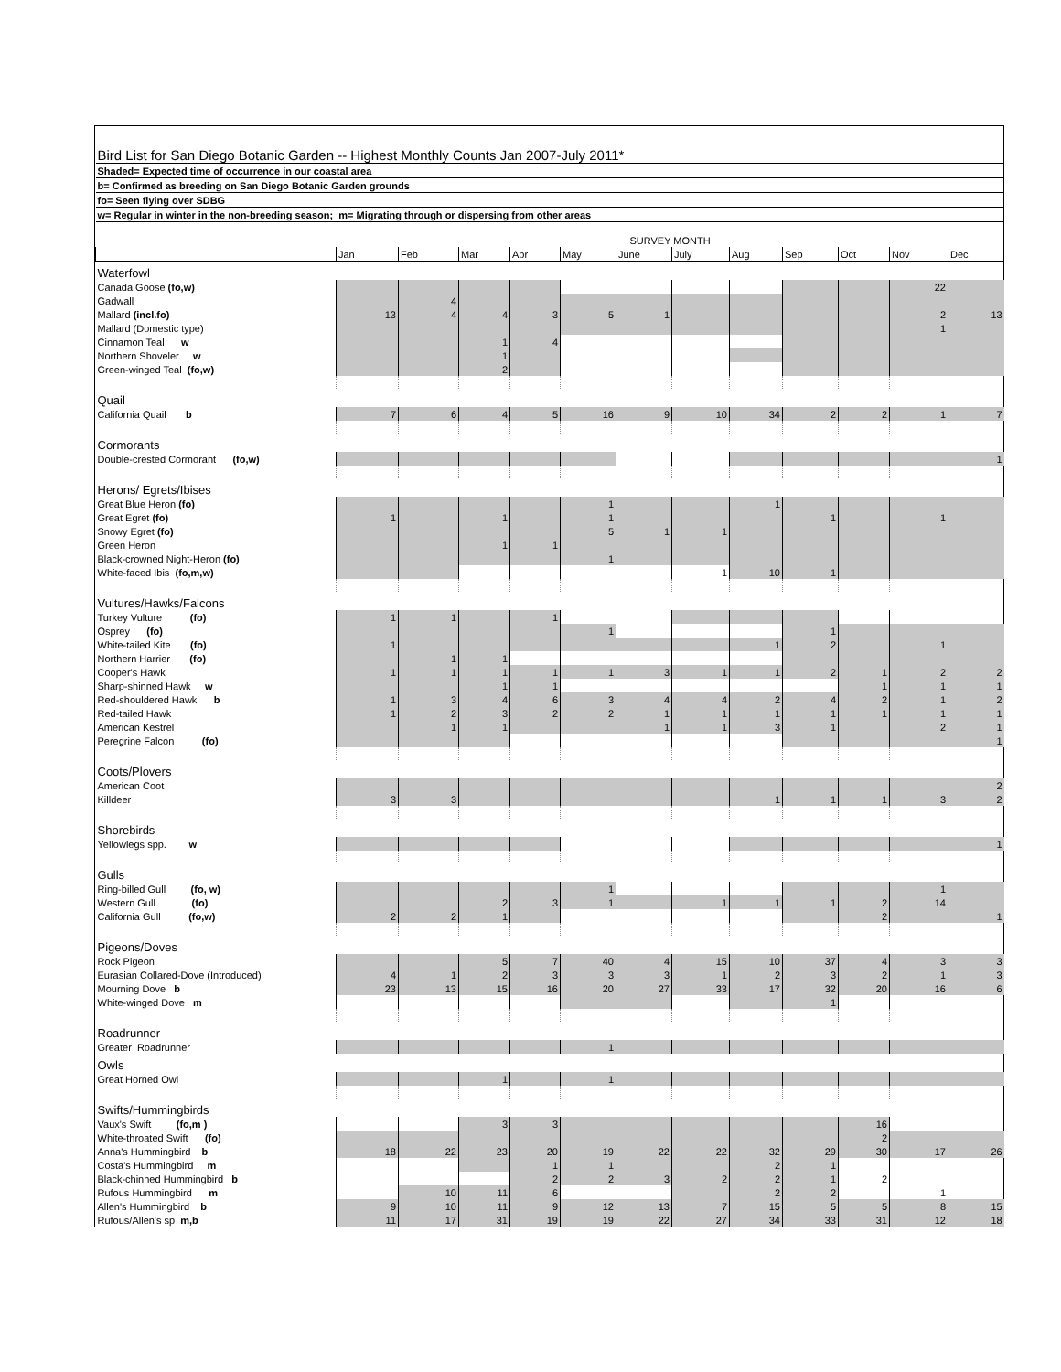| Bird List for San Diego Botanic Garden -- Highest Monthly Counts Jan 2007-July 2011* | | | | | | | | | | | | |
| Shaded= Expected time of occurrence in our coastal area | | | | | | | | | | | | |
| b= Confirmed as breeding on San Diego Botanic Garden grounds | | | | | | | | | | | | |
| fo= Seen flying over SDBG | | | | | | | | | | | | |
| w= Regular in winter in the non-breeding season; m= Migrating through or dispersing from other areas | | | | | | | | | | | | |
| | SURVEY MONTH | | | | | | | | | | | |
| | Jan | Feb | Mar | Apr | May | June | July | Aug | Sep | Oct | Nov | Dec |
| Waterfowl | | | | | | | | | | | | |
| Canada Goose (fo,w) | | | | | | | | | | | 22 | |
| Gadwall | | 4 | | | | | | | | | | |
| Mallard (incl.fo) | 13 | 4 | 4 | 3 | 5 | 1 | | | | | 2 | 13 |
| Mallard (Domestic type) | | | | | | | | | | | 1 | |
| Cinnamon Teal w | | | 1 | 4 | | | | | | | | |
| Northern Shoveler w | | | 1 | | | | | | | | | |
| Green-winged Teal (fo,w) | | | 2 | | | | | | | | | |
| Quail | | | | | | | | | | | | |
| California Quail b | 7 | 6 | 4 | 5 | 16 | 9 | 10 | 34 | 2 | 2 | 1 | 7 |
| Cormorants | | | | | | | | | | | | |
| Double-crested Cormorant (fo,w) | | | | | | | | | | | | 1 |
| Herons/ Egrets/Ibises | | | | | | | | | | | | |
| Great Blue Heron (fo) | | | | | 1 | | | 1 | | | | |
| Great Egret (fo) | 1 | | 1 | | 1 | | | | 1 | | 1 | |
| Snowy Egret (fo) | | | | | 5 | 1 | 1 | | | | | |
| Green Heron | | | 1 | 1 | | | | | | | | |
| Black-crowned Night-Heron (fo) | | | | | 1 | | | | | | | |
| White-faced Ibis (fo,m,w) | | | | | | | 1 | 10 | 1 | | | |
| Vultures/Hawks/Falcons | | | | | | | | | | | | |
| Turkey Vulture (fo) | 1 | 1 | | 1 | | | | | | | | |
| Osprey (fo) | | | | | 1 | | | | 1 | | | |
| White-tailed Kite (fo) | 1 | | | | | | | 1 | 2 | | 1 | |
| Northern Harrier (fo) | | 1 | 1 | | | | | | | | | |
| Cooper's Hawk | 1 | 1 | 1 | 1 | 1 | 3 | 1 | 1 | 2 | 1 | 2 | 2 |
| Sharp-shinned Hawk w | | | 1 | 1 | | | | | | 1 | 1 | 1 |
| Red-shouldered Hawk b | 1 | 3 | 4 | 6 | 3 | 4 | 4 | 2 | 4 | 2 | 1 | 2 |
| Red-tailed Hawk | 1 | 2 | 3 | 2 | 2 | 1 | 1 | 1 | 1 | 1 | 1 | 1 |
| American Kestrel | | 1 | 1 | | | 1 | 1 | 3 | 1 | | 2 | 1 |
| Peregrine Falcon (fo) | | | | | | | | | | | | 1 |
| Coots/Plovers | | | | | | | | | | | | |
| American Coot | | | | | | | | | | | | 2 |
| Killdeer | 3 | 3 | | | | | | 1 | 1 | 1 | 3 | 2 |
| Shorebirds | | | | | | | | | | | | |
| Yellowlegs spp. w | | | | | | | | | | | | 1 |
| Gulls | | | | | | | | | | | | |
| Ring-billed Gull (fo, w) | | | | | 1 | | | | | | 1 | |
| Western Gull (fo) | | | 2 | 3 | 1 | | 1 | 1 | 1 | 2 | 14 | |
| California Gull (fo,w) | 2 | 2 | 1 | | | | | | | 2 | | 1 |
| Pigeons/Doves | | | | | | | | | | | | |
| Rock Pigeon | | | 5 | 7 | 40 | 4 | 15 | 10 | 37 | 4 | 3 | 3 |
| Eurasian Collared-Dove (Introduced) | 4 | 1 | 2 | 3 | 3 | 3 | 1 | 2 | 3 | 2 | 1 | 3 |
| Mourning Dove b | 23 | 13 | 15 | 16 | 20 | 27 | 33 | 17 | 32 | 20 | 16 | 6 |
| White-winged Dove m | | | | | | | | | 1 | | | |
| Roadrunner | | | | | | | | | | | | |
| Greater Roadrunner | | | | | 1 | | | | | | | |
| Owls | | | | | | | | | | | | |
| Great Horned Owl | | | 1 | | 1 | | | | | | | |
| Swifts/Hummingbirds | | | | | | | | | | | | |
| Vaux's Swift (fo,m ) | | | 3 | 3 | | | | | | 16 | | |
| White-throated Swift (fo) | | | | | | | | | | 2 | | |
| Anna's Hummingbird b | 18 | 22 | 23 | 20 | 19 | 22 | 22 | 32 | 29 | 30 | 17 | 26 |
| Costa's Hummingbird m | | | | 1 | 1 | | | 2 | 1 | | | |
| Black-chinned Hummingbird b | | | | 2 | 2 | 3 | 2 | 2 | 1 | 2 | | |
| Rufous Hummingbird m | | 10 | 11 | 6 | | | | 2 | 2 | | 1 | |
| Allen's Hummingbird b | 9 | 10 | 11 | 9 | 12 | 13 | 7 | 15 | 5 | 5 | 8 | 15 |
| Rufous/Allen's sp m,b | 11 | 17 | 31 | 19 | 19 | 22 | 27 | 34 | 33 | 31 | 12 | 18 |